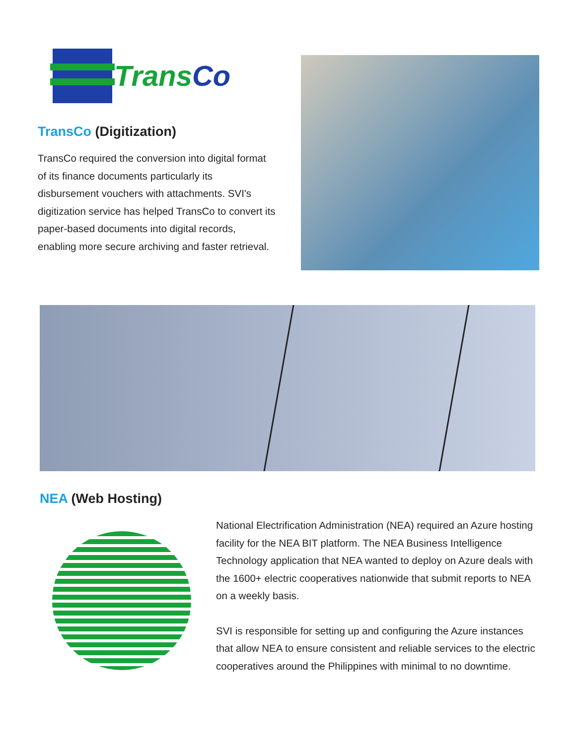TransCo
TransCo (Digitization)
TransCo required the conversion into digital format of its finance documents particularly its disbursement vouchers with attachments. SVI's digitization service has helped TransCo to convert its paper-based documents into digital records, enabling more secure archiving and faster retrieval.
NEA (Web Hosting)
National Electrification Administration (NEA) required an Azure hosting facility for the NEA BIT platform. The NEA Business Intelligence Technology application that NEA wanted to deploy on Azure deals with the 1600+ electric cooperatives nationwide that submit reports to NEA on a weekly basis.
SVI is responsible for setting up and configuring the Azure instances that allow NEA to ensure consistent and reliable services to the electric cooperatives around the Philippines with minimal to no downtime.